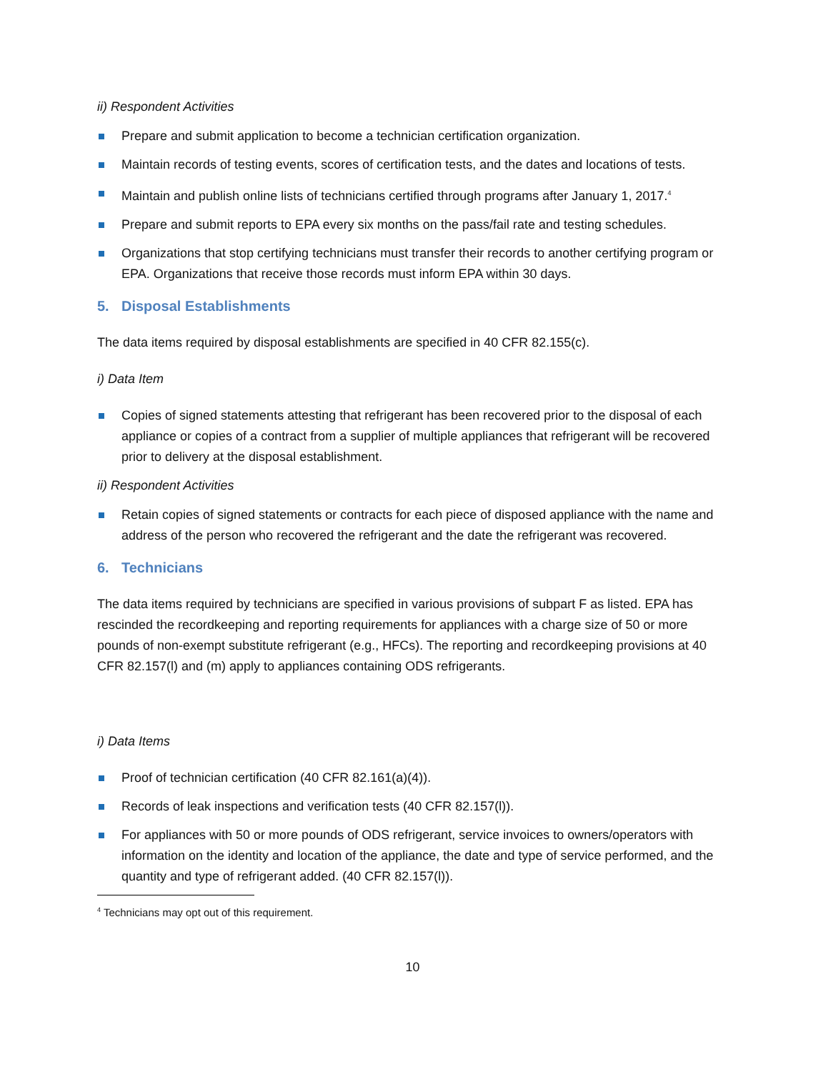ii) Respondent Activities
Prepare and submit application to become a technician certification organization.
Maintain records of testing events, scores of certification tests, and the dates and locations of tests.
Maintain and publish online lists of technicians certified through programs after January 1, 2017.<sup>4</sup>
Prepare and submit reports to EPA every six months on the pass/fail rate and testing schedules.
Organizations that stop certifying technicians must transfer their records to another certifying program or EPA. Organizations that receive those records must inform EPA within 30 days.
5. Disposal Establishments
The data items required by disposal establishments are specified in 40 CFR 82.155(c).
i) Data Item
Copies of signed statements attesting that refrigerant has been recovered prior to the disposal of each appliance or copies of a contract from a supplier of multiple appliances that refrigerant will be recovered prior to delivery at the disposal establishment.
ii) Respondent Activities
Retain copies of signed statements or contracts for each piece of disposed appliance with the name and address of the person who recovered the refrigerant and the date the refrigerant was recovered.
6. Technicians
The data items required by technicians are specified in various provisions of subpart F as listed. EPA has rescinded the recordkeeping and reporting requirements for appliances with a charge size of 50 or more pounds of non-exempt substitute refrigerant (e.g., HFCs). The reporting and recordkeeping provisions at 40 CFR 82.157(l) and (m) apply to appliances containing ODS refrigerants.
i) Data Items
Proof of technician certification (40 CFR 82.161(a)(4)).
Records of leak inspections and verification tests (40 CFR 82.157(l)).
For appliances with 50 or more pounds of ODS refrigerant, service invoices to owners/operators with information on the identity and location of the appliance, the date and type of service performed, and the quantity and type of refrigerant added. (40 CFR 82.157(l)).
<sup>4</sup> Technicians may opt out of this requirement.
10